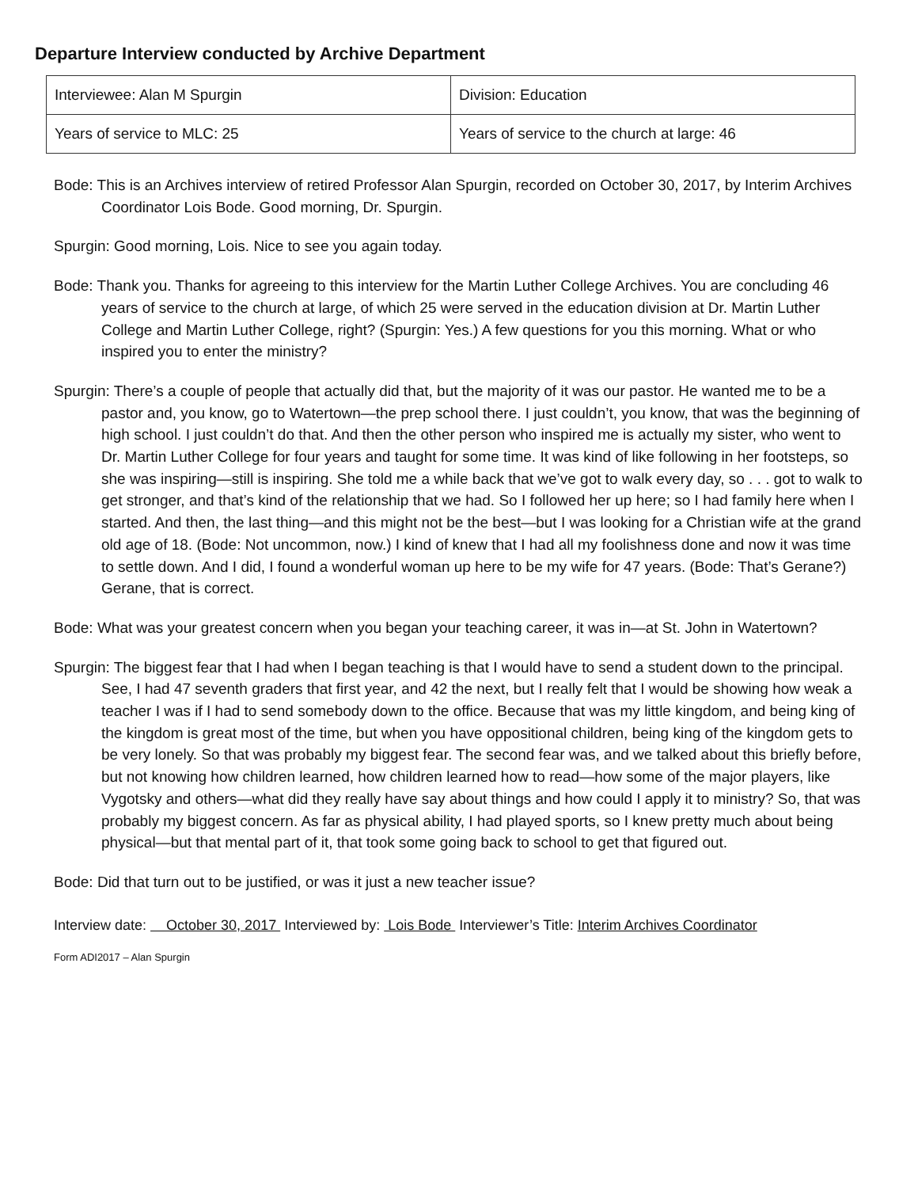Departure Interview conducted by Archive Department
| Interviewee: Alan M Spurgin | Division: Education |
| Years of service to MLC: 25 | Years of service to the church at large: 46 |
Bode: This is an Archives interview of retired Professor Alan Spurgin, recorded on October 30, 2017, by Interim Archives Coordinator Lois Bode. Good morning, Dr. Spurgin.
Spurgin: Good morning, Lois. Nice to see you again today.
Bode: Thank you. Thanks for agreeing to this interview for the Martin Luther College Archives. You are concluding 46 years of service to the church at large, of which 25 were served in the education division at Dr. Martin Luther College and Martin Luther College, right? (Spurgin: Yes.) A few questions for you this morning. What or who inspired you to enter the ministry?
Spurgin: There’s a couple of people that actually did that, but the majority of it was our pastor. He wanted me to be a pastor and, you know, go to Watertown—the prep school there. I just couldn’t, you know, that was the beginning of high school. I just couldn’t do that. And then the other person who inspired me is actually my sister, who went to Dr. Martin Luther College for four years and taught for some time. It was kind of like following in her footsteps, so she was inspiring—still is inspiring. She told me a while back that we’ve got to walk every day, so . . . got to walk to get stronger, and that’s kind of the relationship that we had. So I followed her up here; so I had family here when I started. And then, the last thing—and this might not be the best—but I was looking for a Christian wife at the grand old age of 18. (Bode: Not uncommon, now.) I kind of knew that I had all my foolishness done and now it was time to settle down. And I did, I found a wonderful woman up here to be my wife for 47 years. (Bode: That’s Gerane?) Gerane, that is correct.
Bode: What was your greatest concern when you began your teaching career, it was in—at St. John in Watertown?
Spurgin: The biggest fear that I had when I began teaching is that I would have to send a student down to the principal. See, I had 47 seventh graders that first year, and 42 the next, but I really felt that I would be showing how weak a teacher I was if I had to send somebody down to the office. Because that was my little kingdom, and being king of the kingdom is great most of the time, but when you have oppositional children, being king of the kingdom gets to be very lonely. So that was probably my biggest fear. The second fear was, and we talked about this briefly before, but not knowing how children learned, how children learned how to read—how some of the major players, like Vygotsky and others—what did they really have say about things and how could I apply it to ministry? So, that was probably my biggest concern. As far as physical ability, I had played sports, so I knew pretty much about being physical—but that mental part of it, that took some going back to school to get that figured out.
Bode: Did that turn out to be justified, or was it just a new teacher issue?
Interview date: October 30, 2017 Interviewed by: Lois Bode Interviewer’s Title: Interim Archives Coordinator
Form ADI2017 – Alan Spurgin